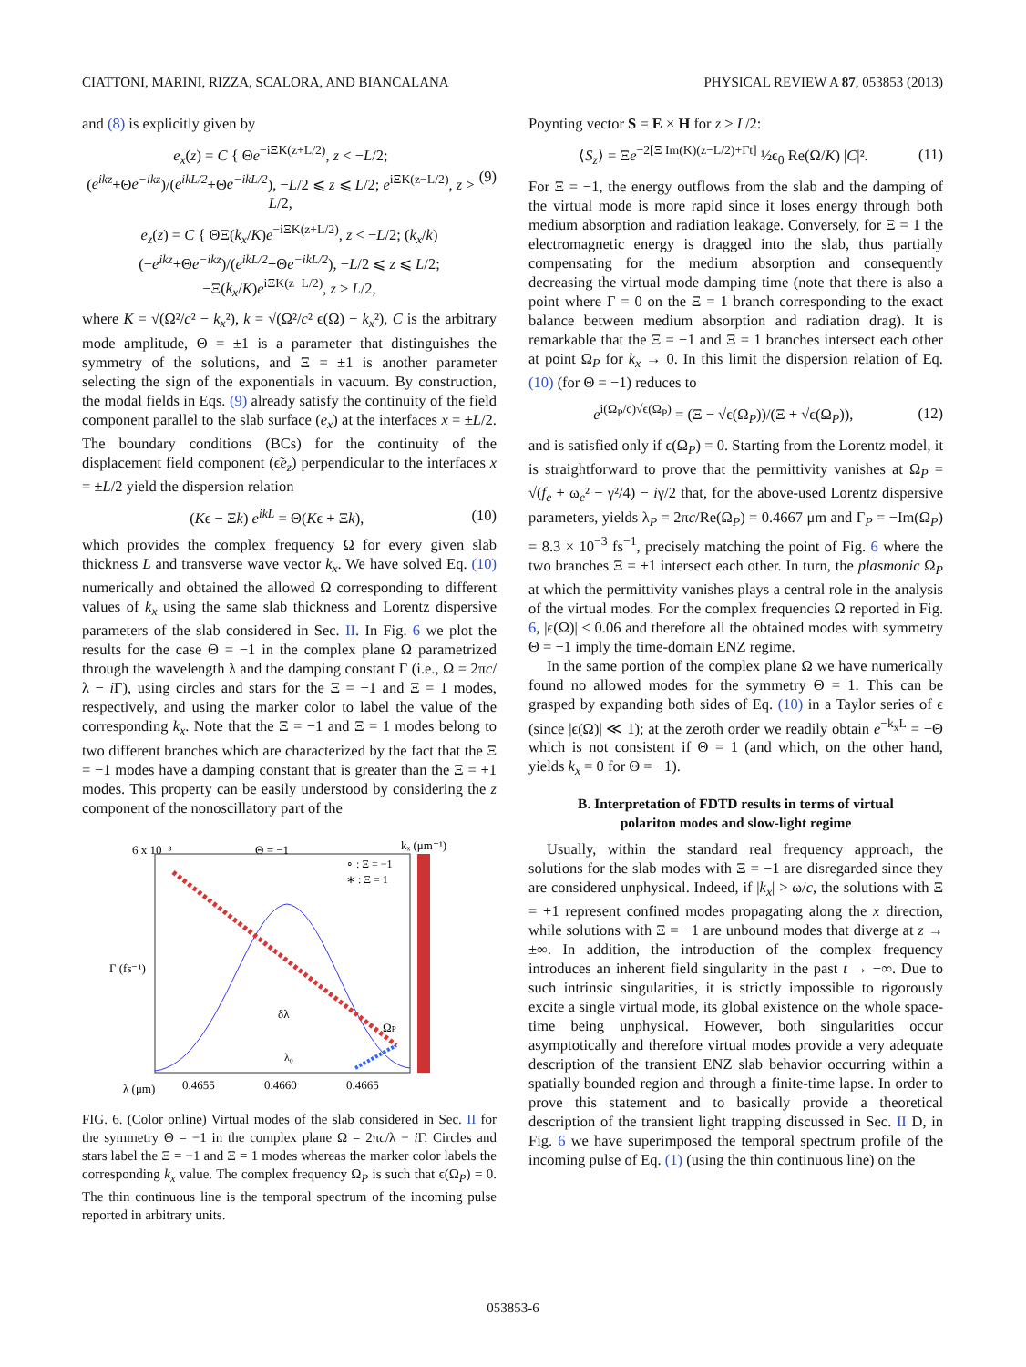CIATTONI, MARINI, RIZZA, SCALORA, AND BIANCALANA PHYSICAL REVIEW A 87, 053853 (2013)
and (8) is explicitly given by
e<sub>x</sub>(z) = C { Θe<sup>−iΞK(z+L/2)</sup>, z < −L/2; (e<sup>ikz</sup>+Θe<sup>−ikz</sup>)/(e<sup>ikL/2</sup>+Θe<sup>−ikL/2</sup>), −L/2 ⩽ z ⩽ L/2; e<sup>iΞK(z−L/2)</sup>, z > L/2, (9)
e<sub>z</sub>(z) = C { ΘΞ(k<sub>x</sub>/K)e<sup>−iΞK(z+L/2)</sup>, z < −L/2; (k<sub>x</sub>/k)(−e<sup>ikz</sup>+Θe<sup>−ikz</sup>)/(e<sup>ikL/2</sup>+Θe<sup>−ikL/2</sup>), −L/2 ⩽ z ⩽ L/2; −Ξ(k<sub>x</sub>/K)e<sup>iΞK(z−L/2)</sup>, z > L/2,
where K = √(Ω²/c² − k<sub>x</sub>²), k = √(Ω²/c² ϵ(Ω) − k<sub>x</sub>²), C is the arbitrary mode amplitude, Θ = ±1 is a parameter that distinguishes the symmetry of the solutions, and Ξ = ±1 is another parameter selecting the sign of the exponentials in vacuum. By construction, the modal fields in Eqs. (9) already satisfy the continuity of the field component parallel to the slab surface (e<sub>x</sub>) at the interfaces x = ±L/2. The boundary conditions (BCs) for the continuity of the displacement field component (ϵ̃e<sub>z</sub>) perpendicular to the interfaces x = ±L/2 yield the dispersion relation
(Kϵ − Ξk) e<sup>ikL</sup> = Θ(Kϵ + Ξk), (10)
which provides the complex frequency Ω for every given slab thickness L and transverse wave vector k<sub>x</sub>. We have solved Eq. (10) numerically and obtained the allowed Ω corresponding to different values of k<sub>x</sub> using the same slab thickness and Lorentz dispersive parameters of the slab considered in Sec. II. In Fig. 6 we plot the results for the case Θ = −1 in the complex plane Ω parametrized through the wavelength λ and the damping constant Γ (i.e., Ω = 2πc/λ − i Γ), using circles and stars for the Ξ = −1 and Ξ = 1 modes, respectively, and using the marker color to label the value of the corresponding k<sub>x</sub>. Note that the Ξ = −1 and Ξ = 1 modes belong to two different branches which are characterized by the fact that the Ξ = −1 modes have a damping constant that is greater than the Ξ = +1 modes. This property can be easily understood by considering the z component of the nonoscillatory part of the
6 x 10⁻³
Θ = −1
kₓ (μm⁻¹)
∘ : Ξ = −1
∗ : Ξ = 1
δλ
ΩP
λ₀
Γ (fs⁻¹)
λ (μm)
0.4655
0.4660
0.4665
FIG. 6. (Color online) Virtual modes of the slab considered in Sec. II for the symmetry Θ = −1 in the complex plane Ω = 2πc/λ − i Γ. Circles and stars label the Ξ = −1 and Ξ = 1 modes whereas the marker color labels the corresponding k<sub>x</sub> value. The complex frequency Ω<sub>P</sub> is such that ϵ(Ω<sub>P</sub>) = 0. The thin continuous line is the temporal spectrum of the incoming pulse reported in arbitrary units.
Poynting vector S = E × H for z > L/2:
⟨S<sub>z</sub>⟩ = Ξe<sup>−2[Ξ Im(K)(z−L/2)+Γt]</sup> ½ϵ<sub>0</sub> Re(Ω/K) |C|². (11)
For Ξ = −1, the energy outflows from the slab and the damping of the virtual mode is more rapid since it loses energy through both medium absorption and radiation leakage. Conversely, for Ξ = 1 the electromagnetic energy is dragged into the slab, thus partially compensating for the medium absorption and consequently decreasing the virtual mode damping time (note that there is also a point where Γ = 0 on the Ξ = 1 branch corresponding to the exact balance between medium absorption and radiation drag). It is remarkable that the Ξ = −1 and Ξ = 1 branches intersect each other at point Ω<sub>P</sub> for k<sub>x</sub> → 0. In this limit the dispersion relation of Eq. (10) (for Θ = −1) reduces to
e<sup>i(Ω<sub>P</sub>/c)√ϵ(Ω<sub>P</sub>)</sup> = (Ξ − √ϵ(Ω<sub>P</sub>))/(Ξ + √ϵ(Ω<sub>P</sub>)), (12)
and is satisfied only if ϵ(Ω<sub>P</sub>) = 0. Starting from the Lorentz model, it is straightforward to prove that the permittivity vanishes at Ω<sub>P</sub> = √(f<sub>e</sub> + ω<sub>e</sub>² − γ²/4) − iγ/2 that, for the above-used Lorentz dispersive parameters, yields λ<sub>P</sub> = 2πc/Re(Ω<sub>P</sub>) = 0.4667 μm and Γ<sub>P</sub> = −Im(Ω<sub>P</sub>) = 8.3 × 10<sup>−3</sup> fs<sup>−1</sup>, precisely matching the point of Fig. 6 where the two branches Ξ = ±1 intersect each other. In turn, the plasmonic Ω<sub>P</sub> at which the permittivity vanishes plays a central role in the analysis of the virtual modes. For the complex frequencies Ω reported in Fig. 6, |ϵ(Ω)| < 0.06 and therefore all the obtained modes with symmetry Θ = −1 imply the time-domain ENZ regime.
In the same portion of the complex plane Ω we have numerically found no allowed modes for the symmetry Θ = 1. This can be grasped by expanding both sides of Eq. (10) in a Taylor series of ϵ (since |ϵ(Ω)| ≪ 1); at the zeroth order we readily obtain e<sup>−k<sub>x</sub>L</sup> = −Θ which is not consistent if Θ = 1 (and which, on the other hand, yields k<sub>x</sub> = 0 for Θ = −1).
B. Interpretation of FDTD results in terms of virtual
polariton modes and slow-light regime
Usually, within the standard real frequency approach, the solutions for the slab modes with Ξ = −1 are disregarded since they are considered unphysical. Indeed, if |k<sub>x</sub>| > ω/c, the solutions with Ξ = +1 represent confined modes propagating along the x direction, while solutions with Ξ = −1 are unbound modes that diverge at z → ±∞. In addition, the introduction of the complex frequency introduces an inherent field singularity in the past t → −∞. Due to such intrinsic singularities, it is strictly impossible to rigorously excite a single virtual mode, its global existence on the whole space-time being unphysical. However, both singularities occur asymptotically and therefore virtual modes provide a very adequate description of the transient ENZ slab behavior occurring within a spatially bounded region and through a finite-time lapse. In order to prove this statement and to basically provide a theoretical description of the transient light trapping discussed in Sec. II D, in Fig. 6 we have superimposed the temporal spectrum profile of the incoming pulse of Eq. (1) (using the thin continuous line) on the
053853-6